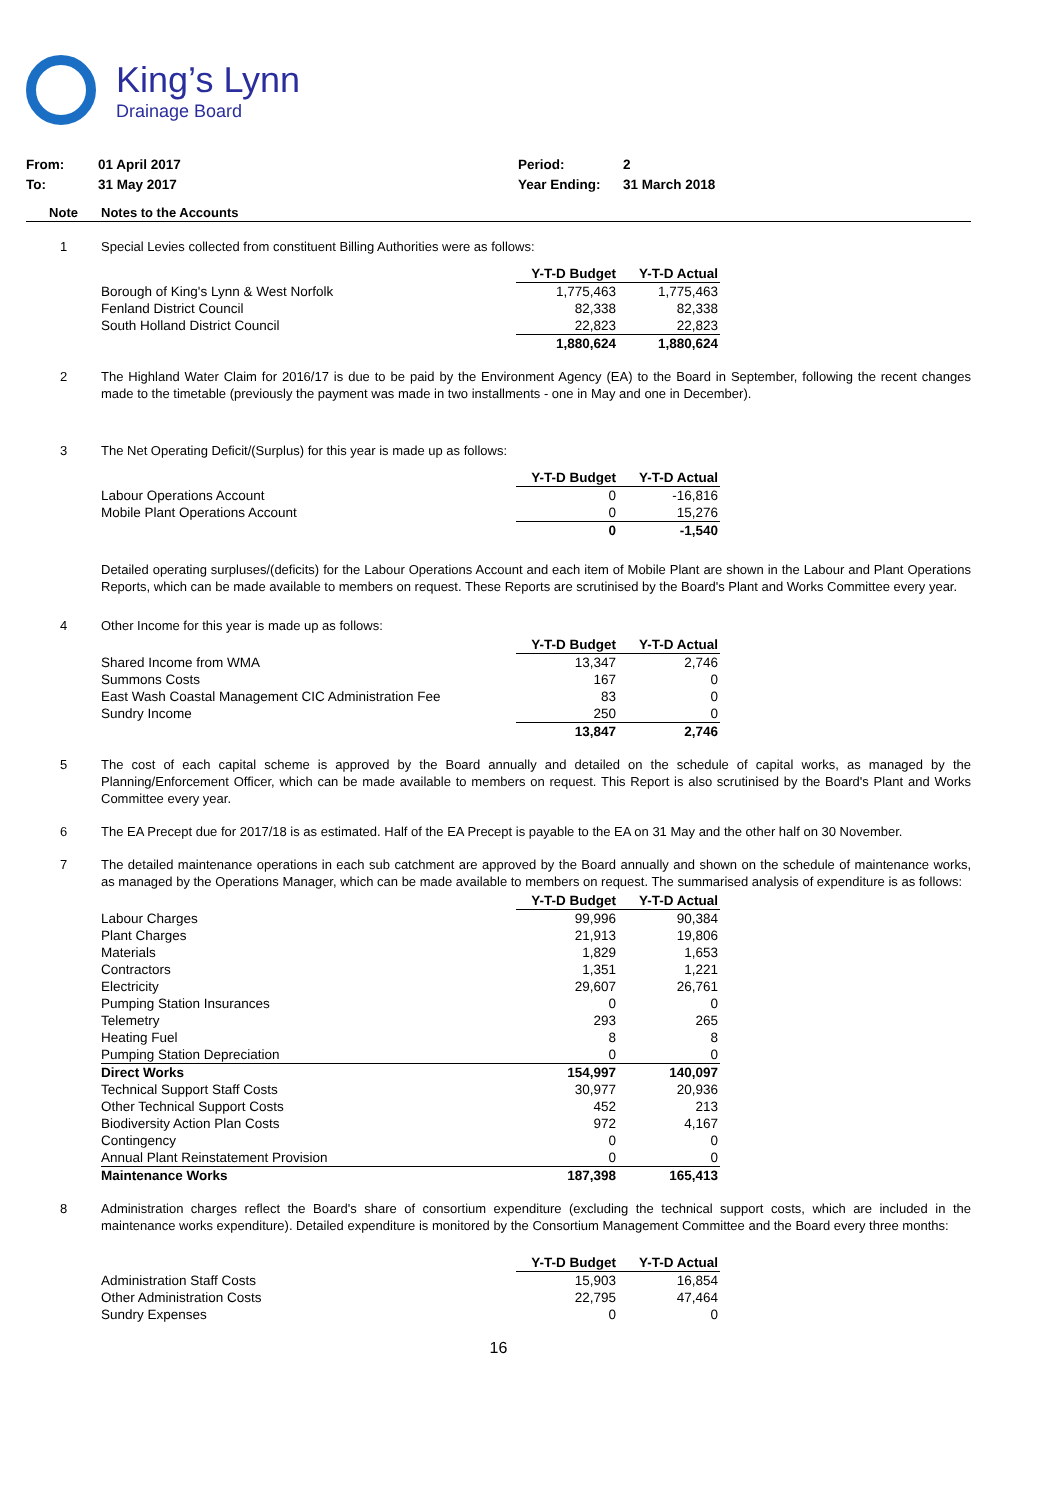King’s Lynn
Drainage Board
From: 01 April 2017 Period: 2
To: 31 May 2017 Year Ending: 31 March 2018
Note Notes to the Accounts
1 Special Levies collected from constituent Billing Authorities were as follows:
| | Y-T-D Budget | Y-T-D Actual |
| Borough of King's Lynn & West Norfolk | 1,775,463 | 1,775,463 |
| Fenland District Council | 82,338 | 82,338 |
| South Holland District Council | 22,823 | 22,823 |
| | 1,880,624 | 1,880,624 |
2 The Highland Water Claim for 2016/17 is due to be paid by the Environment Agency (EA) to the Board in September, following the recent changes made to the timetable (previously the payment was made in two installments - one in May and one in December).
3 The Net Operating Deficit/(Surplus) for this year is made up as follows:
| | Y-T-D Budget | Y-T-D Actual |
| Labour Operations Account | 0 | -16,816 |
| Mobile Plant Operations Account | 0 | 15,276 |
| | 0 | -1,540 |
Detailed operating surpluses/(deficits) for the Labour Operations Account and each item of Mobile Plant are shown in the Labour and Plant Operations Reports, which can be made available to members on request. These Reports are scrutinised by the Board's Plant and Works Committee every year.
4 Other Income for this year is made up as follows:
| | Y-T-D Budget | Y-T-D Actual |
| Shared Income from WMA | 13,347 | 2,746 |
| Summons Costs | 167 | 0 |
| East Wash Coastal Management CIC Administration Fee | 83 | 0 |
| Sundry Income | 250 | 0 |
| | 13,847 | 2,746 |
5 The cost of each capital scheme is approved by the Board annually and detailed on the schedule of capital works, as managed by the Planning/Enforcement Officer, which can be made available to members on request. This Report is also scrutinised by the Board's Plant and Works Committee every year.
6 The EA Precept due for 2017/18 is as estimated. Half of the EA Precept is payable to the EA on 31 May and the other half on 30 November.
7 The detailed maintenance operations in each sub catchment are approved by the Board annually and shown on the schedule of maintenance works, as managed by the Operations Manager, which can be made available to members on request. The summarised analysis of expenditure is as follows:
| | Y-T-D Budget | Y-T-D Actual |
| Labour Charges | 99,996 | 90,384 |
| Plant Charges | 21,913 | 19,806 |
| Materials | 1,829 | 1,653 |
| Contractors | 1,351 | 1,221 |
| Electricity | 29,607 | 26,761 |
| Pumping Station Insurances | 0 | 0 |
| Telemetry | 293 | 265 |
| Heating Fuel | 8 | 8 |
| Pumping Station Depreciation | 0 | 0 |
| Direct Works | 154,997 | 140,097 |
| Technical Support Staff Costs | 30,977 | 20,936 |
| Other Technical Support Costs | 452 | 213 |
| Biodiversity Action Plan Costs | 972 | 4,167 |
| Contingency | 0 | 0 |
| Annual Plant Reinstatement Provision | 0 | 0 |
| Maintenance Works | 187,398 | 165,413 |
8 Administration charges reflect the Board's share of consortium expenditure (excluding the technical support costs, which are included in the maintenance works expenditure). Detailed expenditure is monitored by the Consortium Management Committee and the Board every three months:
| | Y-T-D Budget | Y-T-D Actual |
| Administration Staff Costs | 15,903 | 16,854 |
| Other Administration Costs | 22,795 | 47,464 |
| Sundry Expenses | 0 | 0 |
16